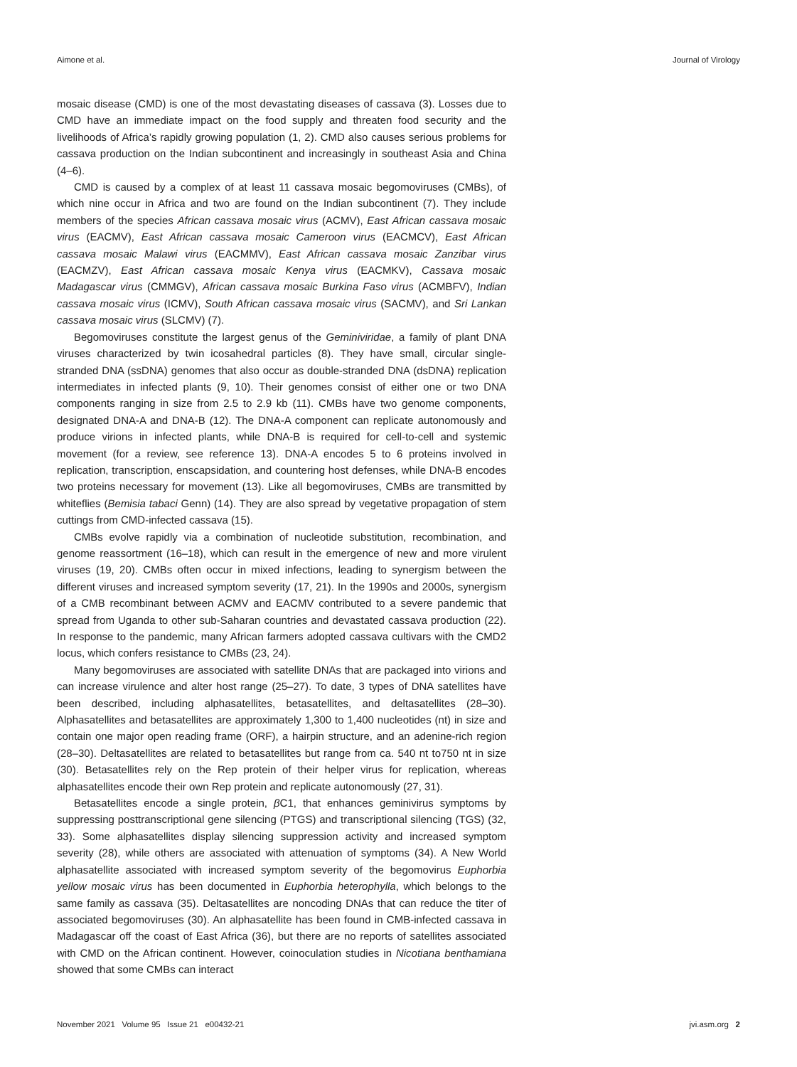Aimone et al. Journal of Virology
mosaic disease (CMD) is one of the most devastating diseases of cassava (3). Losses due to CMD have an immediate impact on the food supply and threaten food security and the livelihoods of Africa’s rapidly growing population (1, 2). CMD also causes serious problems for cassava production on the Indian subcontinent and increasingly in southeast Asia and China (4–6).
CMD is caused by a complex of at least 11 cassava mosaic begomoviruses (CMBs), of which nine occur in Africa and two are found on the Indian subcontinent (7). They include members of the species African cassava mosaic virus (ACMV), East African cassava mosaic virus (EACMV), East African cassava mosaic Cameroon virus (EACMCV), East African cassava mosaic Malawi virus (EACMMV), East African cassava mosaic Zanzibar virus (EACMZV), East African cassava mosaic Kenya virus (EACMKV), Cassava mosaic Madagascar virus (CMMGV), African cassava mosaic Burkina Faso virus (ACMBFV), Indian cassava mosaic virus (ICMV), South African cassava mosaic virus (SACMV), and Sri Lankan cassava mosaic virus (SLCMV) (7).
Begomoviruses constitute the largest genus of the Geminiviridae, a family of plant DNA viruses characterized by twin icosahedral particles (8). They have small, circular single-stranded DNA (ssDNA) genomes that also occur as double-stranded DNA (dsDNA) replication intermediates in infected plants (9, 10). Their genomes consist of either one or two DNA components ranging in size from 2.5 to 2.9 kb (11). CMBs have two genome components, designated DNA-A and DNA-B (12). The DNA-A component can replicate autonomously and produce virions in infected plants, while DNA-B is required for cell-to-cell and systemic movement (for a review, see reference 13). DNA-A encodes 5 to 6 proteins involved in replication, transcription, enscapsidation, and countering host defenses, while DNA-B encodes two proteins necessary for movement (13). Like all begomoviruses, CMBs are transmitted by whiteflies (Bemisia tabaci Genn) (14). They are also spread by vegetative propagation of stem cuttings from CMD-infected cassava (15).
CMBs evolve rapidly via a combination of nucleotide substitution, recombination, and genome reassortment (16–18), which can result in the emergence of new and more virulent viruses (19, 20). CMBs often occur in mixed infections, leading to synergism between the different viruses and increased symptom severity (17, 21). In the 1990s and 2000s, synergism of a CMB recombinant between ACMV and EACMV contributed to a severe pandemic that spread from Uganda to other sub-Saharan countries and devastated cassava production (22). In response to the pandemic, many African farmers adopted cassava cultivars with the CMD2 locus, which confers resistance to CMBs (23, 24).
Many begomoviruses are associated with satellite DNAs that are packaged into virions and can increase virulence and alter host range (25–27). To date, 3 types of DNA satellites have been described, including alphasatellites, betasatellites, and deltasatellites (28–30). Alphasatellites and betasatellites are approximately 1,300 to 1,400 nucleotides (nt) in size and contain one major open reading frame (ORF), a hairpin structure, and an adenine-rich region (28–30). Deltasatellites are related to betasatellites but range from ca. 540 nt to750 nt in size (30). Betasatellites rely on the Rep protein of their helper virus for replication, whereas alphasatellites encode their own Rep protein and replicate autonomously (27, 31).
Betasatellites encode a single protein, β C1, that enhances geminivirus symptoms by suppressing posttranscriptional gene silencing (PTGS) and transcriptional silencing (TGS) (32, 33). Some alphasatellites display silencing suppression activity and increased symptom severity (28), while others are associated with attenuation of symptoms (34). A New World alphasatellite associated with increased symptom severity of the begomovirus Euphorbia yellow mosaic virus has been documented in Euphorbia heterophylla, which belongs to the same family as cassava (35). Deltasatellites are noncoding DNAs that can reduce the titer of associated begomoviruses (30). An alphasatellite has been found in CMB-infected cassava in Madagascar off the coast of East Africa (36), but there are no reports of satellites associated with CMD on the African continent. However, coinoculation studies in Nicotiana benthamiana showed that some CMBs can interact
November 2021 Volume 95 Issue 21 e00432-21 jvi.asm.org 2